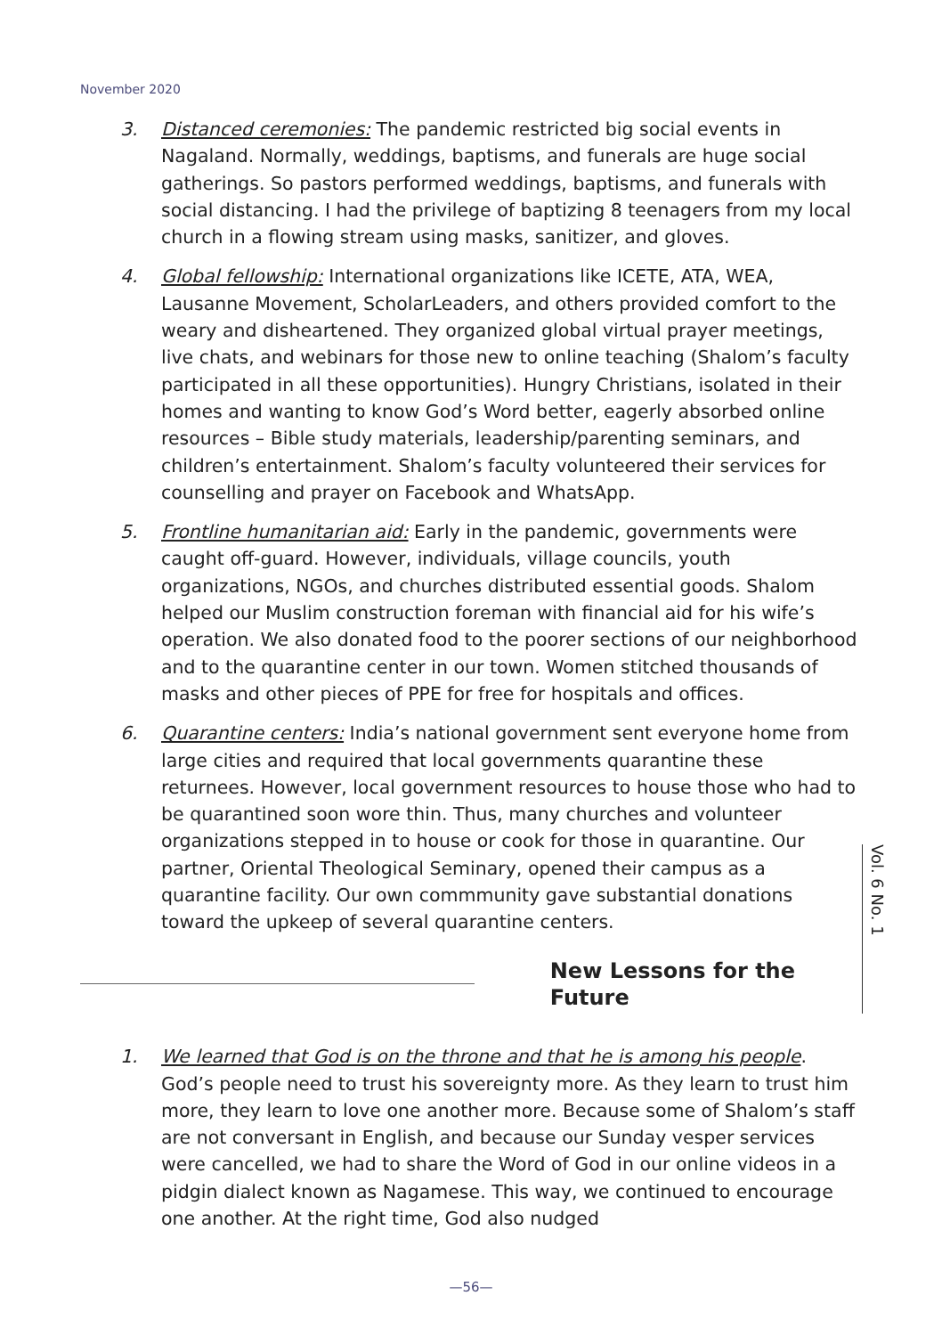November 2020
3. Distanced ceremonies: The pandemic restricted big social events in Nagaland. Normally, weddings, baptisms, and funerals are huge social gatherings. So pastors performed weddings, baptisms, and funerals with social distancing. I had the privilege of baptizing 8 teenagers from my local church in a flowing stream using masks, sanitizer, and gloves.
4. Global fellowship: International organizations like ICETE, ATA, WEA, Lausanne Movement, ScholarLeaders, and others provided comfort to the weary and disheartened. They organized global virtual prayer meetings, live chats, and webinars for those new to online teaching (Shalom’s faculty participated in all these opportunities). Hungry Christians, isolated in their homes and wanting to know God’s Word better, eagerly absorbed online resources – Bible study materials, leadership/parenting seminars, and children’s entertainment. Shalom’s faculty volunteered their services for counselling and prayer on Facebook and WhatsApp.
5. Frontline humanitarian aid: Early in the pandemic, governments were caught off-guard. However, individuals, village councils, youth organizations, NGOs, and churches distributed essential goods. Shalom helped our Muslim construction foreman with financial aid for his wife’s operation. We also donated food to the poorer sections of our neighborhood and to the quarantine center in our town. Women stitched thousands of masks and other pieces of PPE for free for hospitals and offices.
6. Quarantine centers: India’s national government sent everyone home from large cities and required that local governments quarantine these returnees. However, local government resources to house those who had to be quarantined soon wore thin. Thus, many churches and volunteer organizations stepped in to house or cook for those in quarantine. Our partner, Oriental Theological Seminary, opened their campus as a quarantine facility. Our own commmunity gave substantial donations toward the upkeep of several quarantine centers.
New Lessons for the Future
1. We learned that God is on the throne and that he is among his people. God’s people need to trust his sovereignty more. As they learn to trust him more, they learn to love one another more. Because some of Shalom’s staff are not conversant in English, and because our Sunday vesper services were cancelled, we had to share the Word of God in our online videos in a pidgin dialect known as Nagamese. This way, we continued to encourage one another. At the right time, God also nudged
Vol. 6 No. 1
—56—